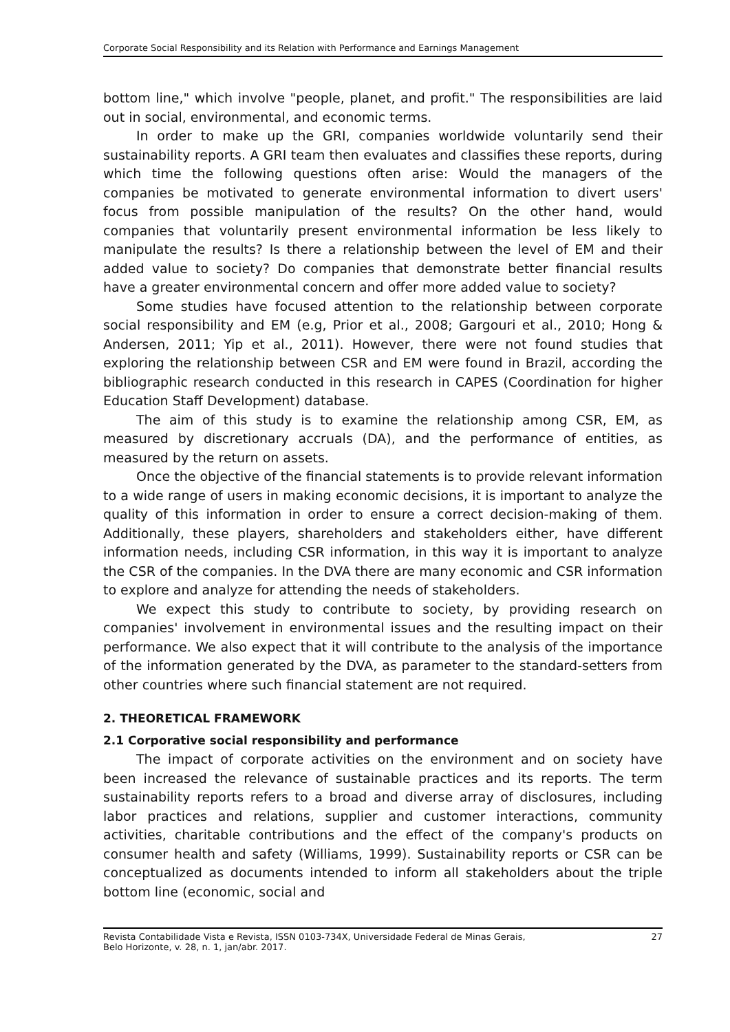Corporate Social Responsibility and its Relation with Performance and Earnings Management
bottom line," which involve "people, planet, and profit." The responsibilities are laid out in social, environmental, and economic terms.
In order to make up the GRI, companies worldwide voluntarily send their sustainability reports. A GRI team then evaluates and classifies these reports, during which time the following questions often arise: Would the managers of the companies be motivated to generate environmental information to divert users' focus from possible manipulation of the results? On the other hand, would companies that voluntarily present environmental information be less likely to manipulate the results? Is there a relationship between the level of EM and their added value to society? Do companies that demonstrate better financial results have a greater environmental concern and offer more added value to society?
Some studies have focused attention to the relationship between corporate social responsibility and EM (e.g, Prior et al., 2008; Gargouri et al., 2010; Hong & Andersen, 2011; Yip et al., 2011). However, there were not found studies that exploring the relationship between CSR and EM were found in Brazil, according the bibliographic research conducted in this research in CAPES (Coordination for higher Education Staff Development) database.
The aim of this study is to examine the relationship among CSR, EM, as measured by discretionary accruals (DA), and the performance of entities, as measured by the return on assets.
Once the objective of the financial statements is to provide relevant information to a wide range of users in making economic decisions, it is important to analyze the quality of this information in order to ensure a correct decision-making of them. Additionally, these players, shareholders and stakeholders either, have different information needs, including CSR information, in this way it is important to analyze the CSR of the companies. In the DVA there are many economic and CSR information to explore and analyze for attending the needs of stakeholders.
We expect this study to contribute to society, by providing research on companies' involvement in environmental issues and the resulting impact on their performance. We also expect that it will contribute to the analysis of the importance of the information generated by the DVA, as parameter to the standard-setters from other countries where such financial statement are not required.
2. THEORETICAL FRAMEWORK
2.1 Corporative social responsibility and performance
The impact of corporate activities on the environment and on society have been increased the relevance of sustainable practices and its reports. The term sustainability reports refers to a broad and diverse array of disclosures, including labor practices and relations, supplier and customer interactions, community activities, charitable contributions and the effect of the company's products on consumer health and safety (Williams, 1999). Sustainability reports or CSR can be conceptualized as documents intended to inform all stakeholders about the triple bottom line (economic, social and
Revista Contabilidade Vista e Revista, ISSN 0103-734X, Universidade Federal de Minas Gerais,
Belo Horizonte, v. 28, n. 1, jan/abr. 2017.
27